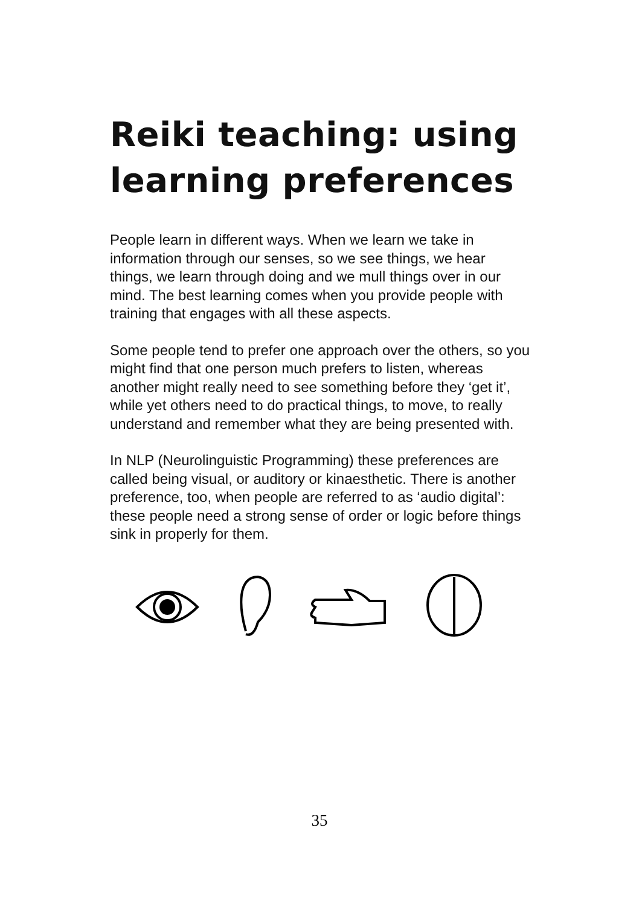Reiki teaching: using learning preferences
People learn in different ways. When we learn we take in information through our senses, so we see things, we hear things, we learn through doing and we mull things over in our mind. The best learning comes when you provide people with training that engages with all these aspects.
Some people tend to prefer one approach over the others, so you might find that one person much prefers to listen, whereas another might really need to see something before they ‘get it’, while yet others need to do practical things, to move, to really understand and remember what they are being presented with.
In NLP (Neurolinguistic Programming) these preferences are called being visual, or auditory or kinaesthetic. There is another preference, too, when people are referred to as ‘audio digital’: these people need a strong sense of order or logic before things sink in properly for them.
35